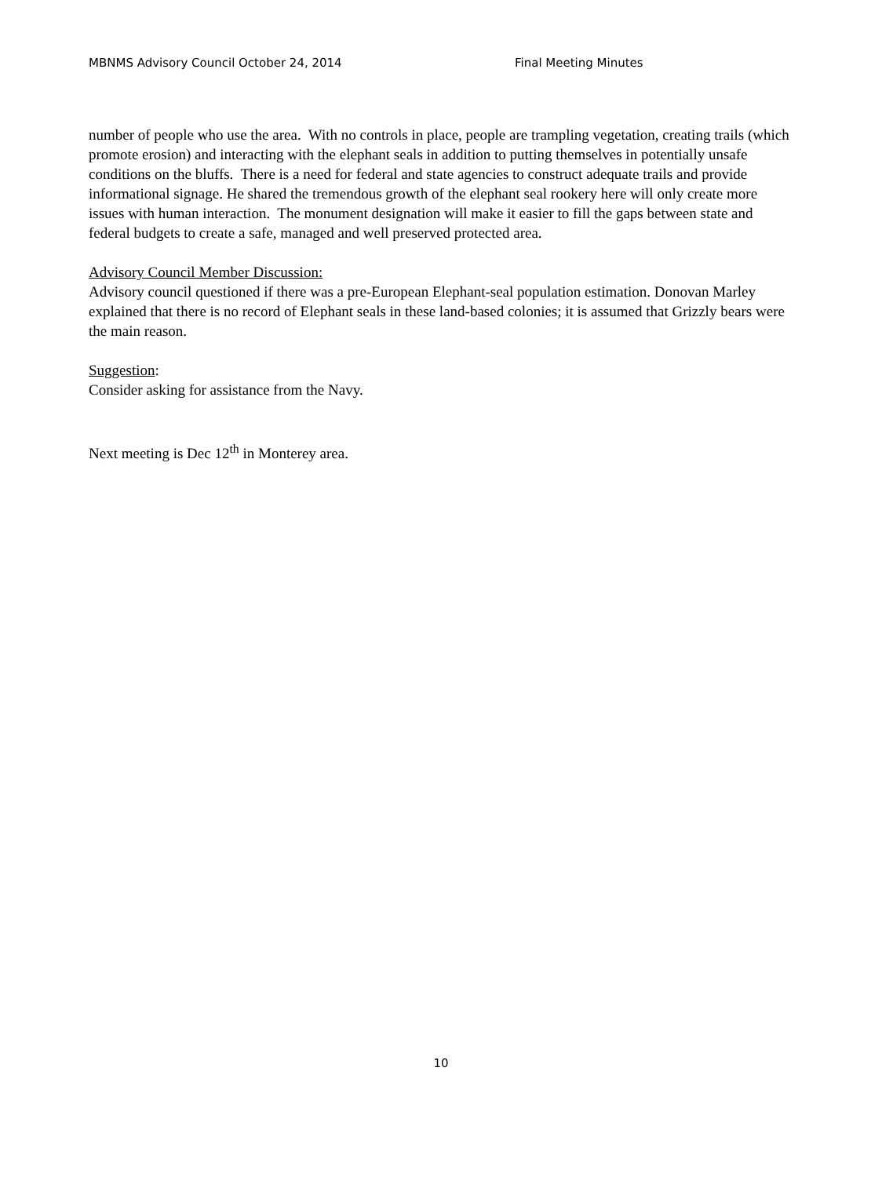MBNMS Advisory Council October 24, 2014 Final Meeting Minutes
number of people who use the area. With no controls in place, people are trampling vegetation, creating trails (which promote erosion) and interacting with the elephant seals in addition to putting themselves in potentially unsafe conditions on the bluffs. There is a need for federal and state agencies to construct adequate trails and provide informational signage. He shared the tremendous growth of the elephant seal rookery here will only create more issues with human interaction. The monument designation will make it easier to fill the gaps between state and federal budgets to create a safe, managed and well preserved protected area.
Advisory Council Member Discussion:
Advisory council questioned if there was a pre-European Elephant-seal population estimation. Donovan Marley explained that there is no record of Elephant seals in these land-based colonies; it is assumed that Grizzly bears were the main reason.
Suggestion:
Consider asking for assistance from the Navy.
Next meeting is Dec 12<sup>th</sup> in Monterey area.
10